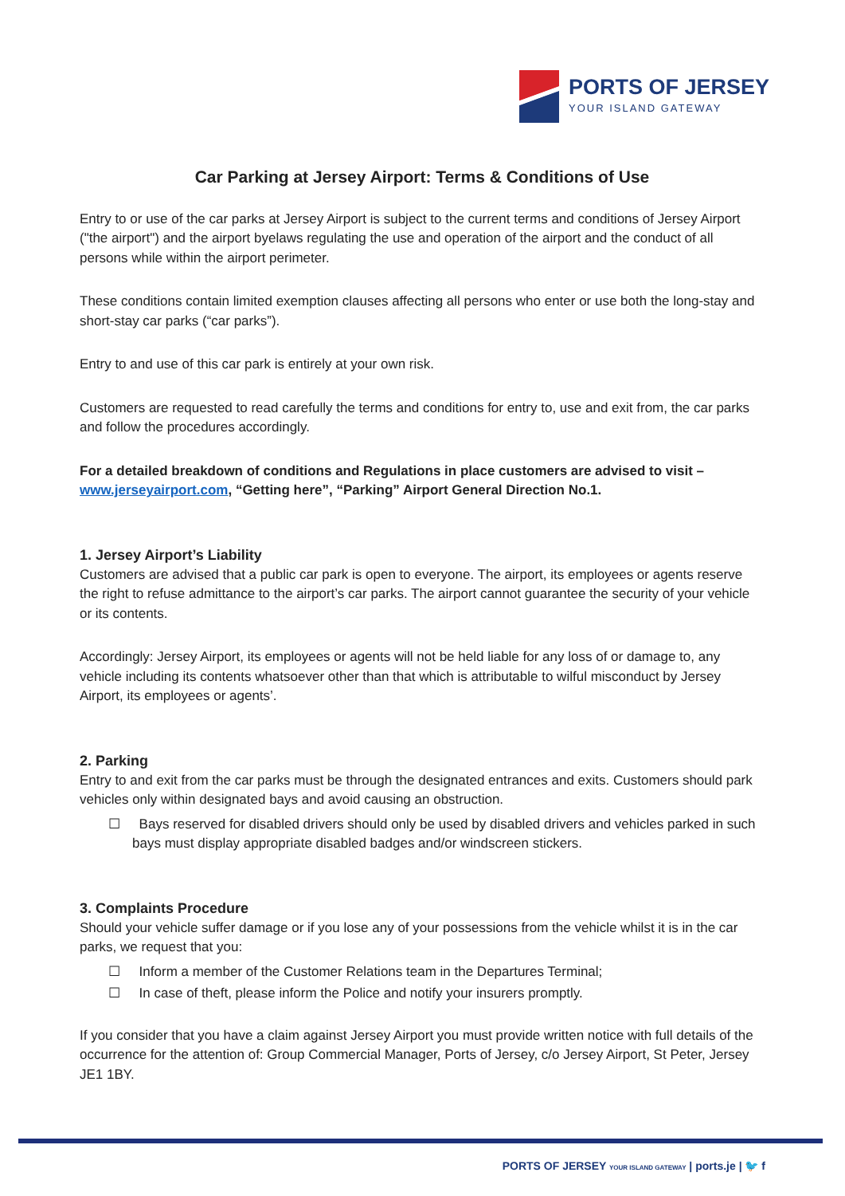PORTS OF JERSEY
YOUR ISLAND GATEWAY
Car Parking at Jersey Airport: Terms & Conditions of Use
Entry to or use of the car parks at Jersey Airport is subject to the current terms and conditions of Jersey Airport ("the airport") and the airport byelaws regulating the use and operation of the airport and the conduct of all persons while within the airport perimeter.
These conditions contain limited exemption clauses affecting all persons who enter or use both the long-stay and short-stay car parks (“car parks”).
Entry to and use of this car park is entirely at your own risk.
Customers are requested to read carefully the terms and conditions for entry to, use and exit from, the car parks and follow the procedures accordingly.
For a detailed breakdown of conditions and Regulations in place customers are advised to visit – www.jerseyairport.com, “Getting here”, “Parking” Airport General Direction No.1.
1. Jersey Airport’s Liability
Customers are advised that a public car park is open to everyone. The airport, its employees or agents reserve the right to refuse admittance to the airport’s car parks. The airport cannot guarantee the security of your vehicle or its contents.
Accordingly: Jersey Airport, its employees or agents will not be held liable for any loss of or damage to, any vehicle including its contents whatsoever other than that which is attributable to wilful misconduct by Jersey Airport, its employees or agents’.
2. Parking
Entry to and exit from the car parks must be through the designated entrances and exits. Customers should park vehicles only within designated bays and avoid causing an obstruction.
☐ Bays reserved for disabled drivers should only be used by disabled drivers and vehicles parked in such bays must display appropriate disabled badges and/or windscreen stickers.
3. Complaints Procedure
Should your vehicle suffer damage or if you lose any of your possessions from the vehicle whilst it is in the car parks, we request that you:
☐ Inform a member of the Customer Relations team in the Departures Terminal;
☐ In case of theft, please inform the Police and notify your insurers promptly.
If you consider that you have a claim against Jersey Airport you must provide written notice with full details of the occurrence for the attention of: Group Commercial Manager, Ports of Jersey, c/o Jersey Airport, St Peter, Jersey JE1 1BY.
PORTS OF JERSEY YOUR ISLAND GATEWAY | ports.je | 🐦 f